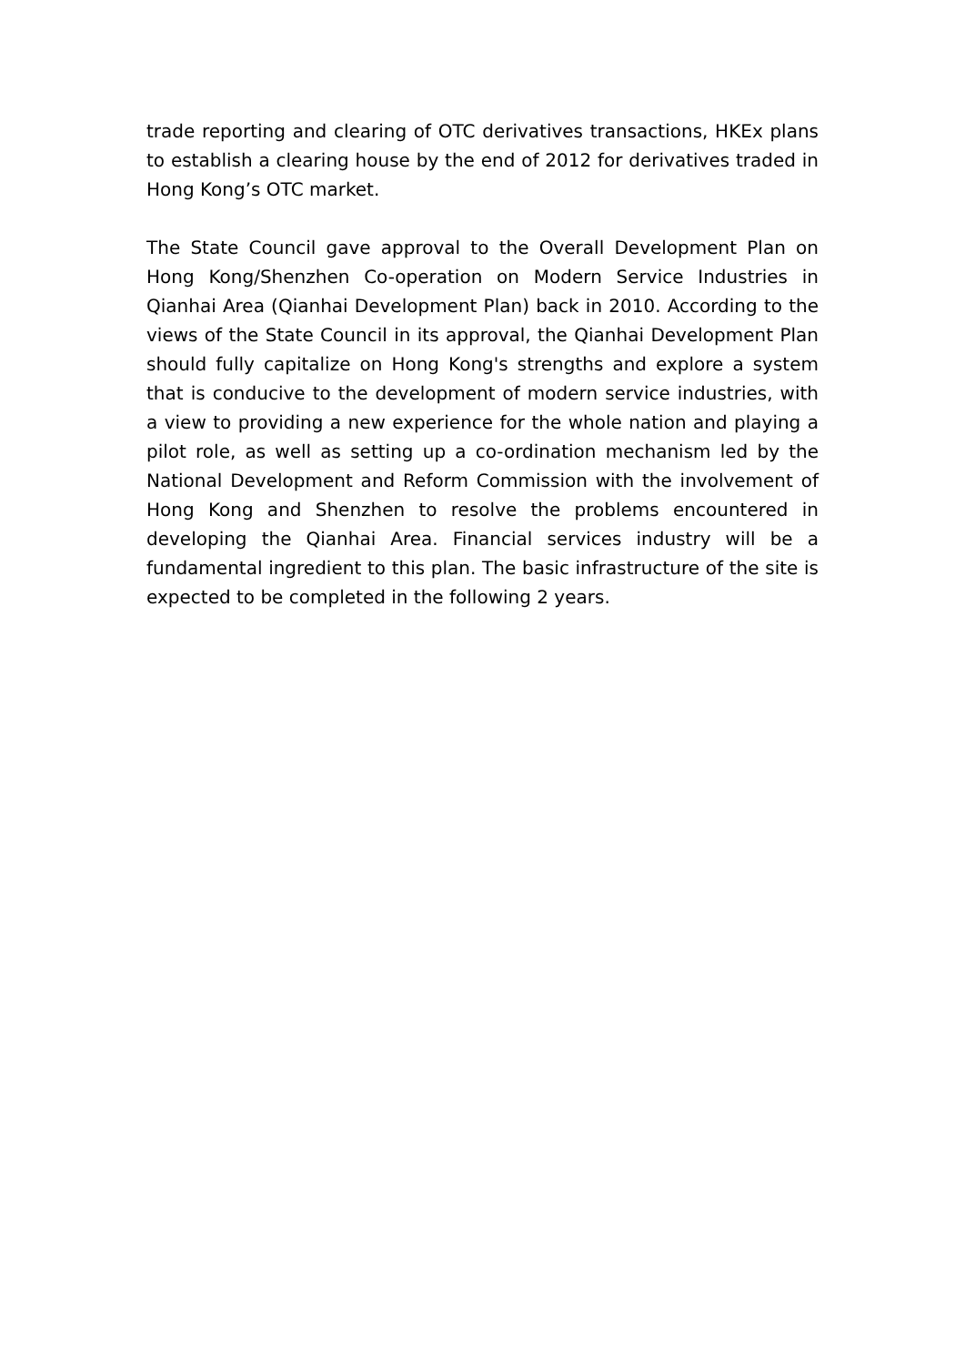trade reporting and clearing of OTC derivatives transactions, HKEx plans to establish a clearing house by the end of 2012 for derivatives traded in Hong Kong’s OTC market.
The State Council gave approval to the Overall Development Plan on Hong Kong/Shenzhen Co-operation on Modern Service Industries in Qianhai Area (Qianhai Development Plan) back in 2010. According to the views of the State Council in its approval, the Qianhai Development Plan should fully capitalize on Hong Kong's strengths and explore a system that is conducive to the development of modern service industries, with a view to providing a new experience for the whole nation and playing a pilot role, as well as setting up a co-ordination mechanism led by the National Development and Reform Commission with the involvement of Hong Kong and Shenzhen to resolve the problems encountered in developing the Qianhai Area. Financial services industry will be a fundamental ingredient to this plan. The basic infrastructure of the site is expected to be completed in the following 2 years.